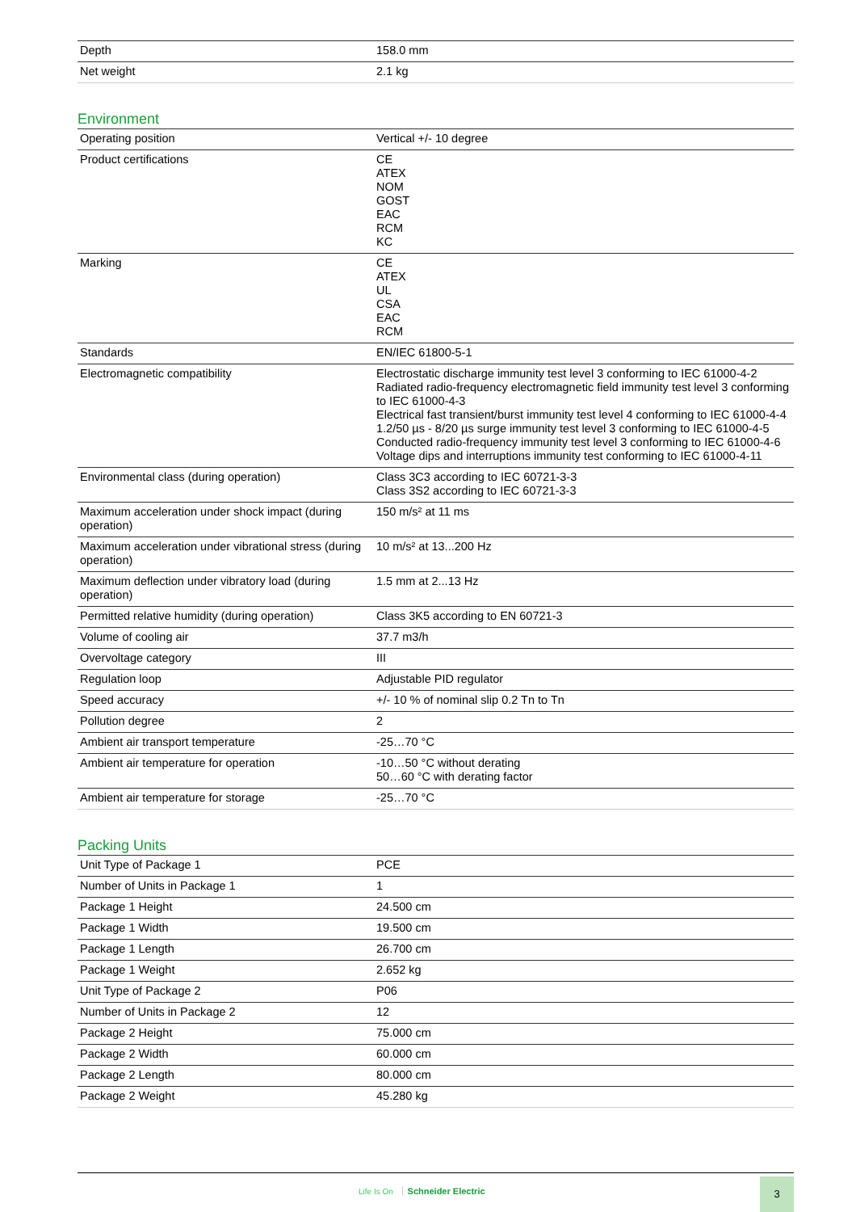| Depth | 158.0 mm |
| Net weight | 2.1 kg |
Environment
| Operating position | Vertical +/- 10 degree |
| Product certifications | CE ATEX NOM GOST EAC RCM KC |
| Marking | CE ATEX UL CSA EAC RCM |
| Standards | EN/IEC 61800-5-1 |
| Electromagnetic compatibility | Electrostatic discharge immunity test level 3 conforming to IEC 61000-4-2 Radiated radio-frequency electromagnetic field immunity test level 3 conforming to IEC 61000-4-3 Electrical fast transient/burst immunity test level 4 conforming to IEC 61000-4-4 1.2/50 µs - 8/20 µs surge immunity test level 3 conforming to IEC 61000-4-5 Conducted radio-frequency immunity test level 3 conforming to IEC 61000-4-6 Voltage dips and interruptions immunity test conforming to IEC 61000-4-11 |
| Environmental class (during operation) | Class 3C3 according to IEC 60721-3-3 Class 3S2 according to IEC 60721-3-3 |
| Maximum acceleration under shock impact (during operation) | 150 m/s² at 11 ms |
| Maximum acceleration under vibrational stress (during operation) | 10 m/s² at 13...200 Hz |
| Maximum deflection under vibratory load (during operation) | 1.5 mm at 2...13 Hz |
| Permitted relative humidity (during operation) | Class 3K5 according to EN 60721-3 |
| Volume of cooling air | 37.7 m3/h |
| Overvoltage category | III |
| Regulation loop | Adjustable PID regulator |
| Speed accuracy | +/- 10 % of nominal slip 0.2 Tn to Tn |
| Pollution degree | 2 |
| Ambient air transport temperature | -25…70 °C |
| Ambient air temperature for operation | -10…50 °C without derating 50…60 °C with derating factor |
| Ambient air temperature for storage | -25…70 °C |
Packing Units
| Unit Type of Package 1 | PCE |
| Number of Units in Package 1 | 1 |
| Package 1 Height | 24.500 cm |
| Package 1 Width | 19.500 cm |
| Package 1 Length | 26.700 cm |
| Package 1 Weight | 2.652 kg |
| Unit Type of Package 2 | P06 |
| Number of Units in Package 2 | 12 |
| Package 2 Height | 75.000 cm |
| Package 2 Width | 60.000 cm |
| Package 2 Length | 80.000 cm |
| Package 2 Weight | 45.280 kg |
Life Is On Schneider Electric
3